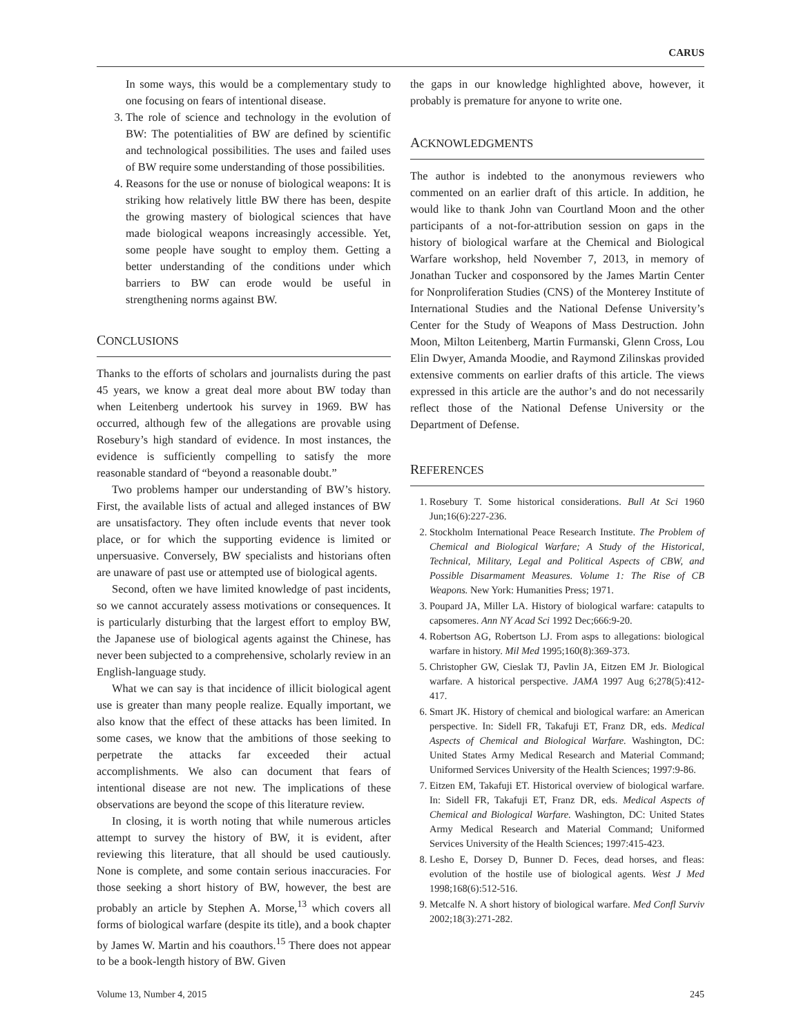CARUS
In some ways, this would be a complementary study to one focusing on fears of intentional disease.
3. The role of science and technology in the evolution of BW: The potentialities of BW are defined by scientific and technological possibilities. The uses and failed uses of BW require some understanding of those possibilities.
4. Reasons for the use or nonuse of biological weapons: It is striking how relatively little BW there has been, despite the growing mastery of biological sciences that have made biological weapons increasingly accessible. Yet, some people have sought to employ them. Getting a better understanding of the conditions under which barriers to BW can erode would be useful in strengthening norms against BW.
CONCLUSIONS
Thanks to the efforts of scholars and journalists during the past 45 years, we know a great deal more about BW today than when Leitenberg undertook his survey in 1969. BW has occurred, although few of the allegations are provable using Rosebury’s high standard of evidence. In most instances, the evidence is sufficiently compelling to satisfy the more reasonable standard of “beyond a reasonable doubt.”
Two problems hamper our understanding of BW’s history. First, the available lists of actual and alleged instances of BW are unsatisfactory. They often include events that never took place, or for which the supporting evidence is limited or unpersuasive. Conversely, BW specialists and historians often are unaware of past use or attempted use of biological agents.
Second, often we have limited knowledge of past incidents, so we cannot accurately assess motivations or consequences. It is particularly disturbing that the largest effort to employ BW, the Japanese use of biological agents against the Chinese, has never been subjected to a comprehensive, scholarly review in an English-language study.
What we can say is that incidence of illicit biological agent use is greater than many people realize. Equally important, we also know that the effect of these attacks has been limited. In some cases, we know that the ambitions of those seeking to perpetrate the attacks far exceeded their actual accomplishments. We also can document that fears of intentional disease are not new. The implications of these observations are beyond the scope of this literature review.
In closing, it is worth noting that while numerous articles attempt to survey the history of BW, it is evident, after reviewing this literature, that all should be used cautiously. None is complete, and some contain serious inaccuracies. For those seeking a short history of BW, however, the best are probably an article by Stephen A. Morse,<sup>13</sup> which covers all forms of biological warfare (despite its title), and a book chapter by James W. Martin and his coauthors.<sup>15</sup> There does not appear to be a book-length history of BW. Given
the gaps in our knowledge highlighted above, however, it probably is premature for anyone to write one.
ACKNOWLEDGMENTS
The author is indebted to the anonymous reviewers who commented on an earlier draft of this article. In addition, he would like to thank John van Courtland Moon and the other participants of a not-for-attribution session on gaps in the history of biological warfare at the Chemical and Biological Warfare workshop, held November 7, 2013, in memory of Jonathan Tucker and cosponsored by the James Martin Center for Nonproliferation Studies (CNS) of the Monterey Institute of International Studies and the National Defense University’s Center for the Study of Weapons of Mass Destruction. John Moon, Milton Leitenberg, Martin Furmanski, Glenn Cross, Lou Elin Dwyer, Amanda Moodie, and Raymond Zilinskas provided extensive comments on earlier drafts of this article. The views expressed in this article are the author’s and do not necessarily reflect those of the National Defense University or the Department of Defense.
REFERENCES
1. Rosebury T. Some historical considerations. Bull At Sci 1960 Jun;16(6):227-236.
2. Stockholm International Peace Research Institute. The Problem of Chemical and Biological Warfare; A Study of the Historical, Technical, Military, Legal and Political Aspects of CBW, and Possible Disarmament Measures. Volume 1: The Rise of CB Weapons. New York: Humanities Press; 1971.
3. Poupard JA, Miller LA. History of biological warfare: catapults to capsomeres. Ann NY Acad Sci 1992 Dec;666:9-20.
4. Robertson AG, Robertson LJ. From asps to allegations: biological warfare in history. Mil Med 1995;160(8):369-373.
5. Christopher GW, Cieslak TJ, Pavlin JA, Eitzen EM Jr. Biological warfare. A historical perspective. JAMA 1997 Aug 6;278(5):412-417.
6. Smart JK. History of chemical and biological warfare: an American perspective. In: Sidell FR, Takafuji ET, Franz DR, eds. Medical Aspects of Chemical and Biological Warfare. Washington, DC: United States Army Medical Research and Material Command; Uniformed Services University of the Health Sciences; 1997:9-86.
7. Eitzen EM, Takafuji ET. Historical overview of biological warfare. In: Sidell FR, Takafuji ET, Franz DR, eds. Medical Aspects of Chemical and Biological Warfare. Washington, DC: United States Army Medical Research and Material Command; Uniformed Services University of the Health Sciences; 1997:415-423.
8. Lesho E, Dorsey D, Bunner D. Feces, dead horses, and fleas: evolution of the hostile use of biological agents. West J Med 1998;168(6):512-516.
9. Metcalfe N. A short history of biological warfare. Med Confl Surviv 2002;18(3):271-282.
Volume 13, Number 4, 2015 245